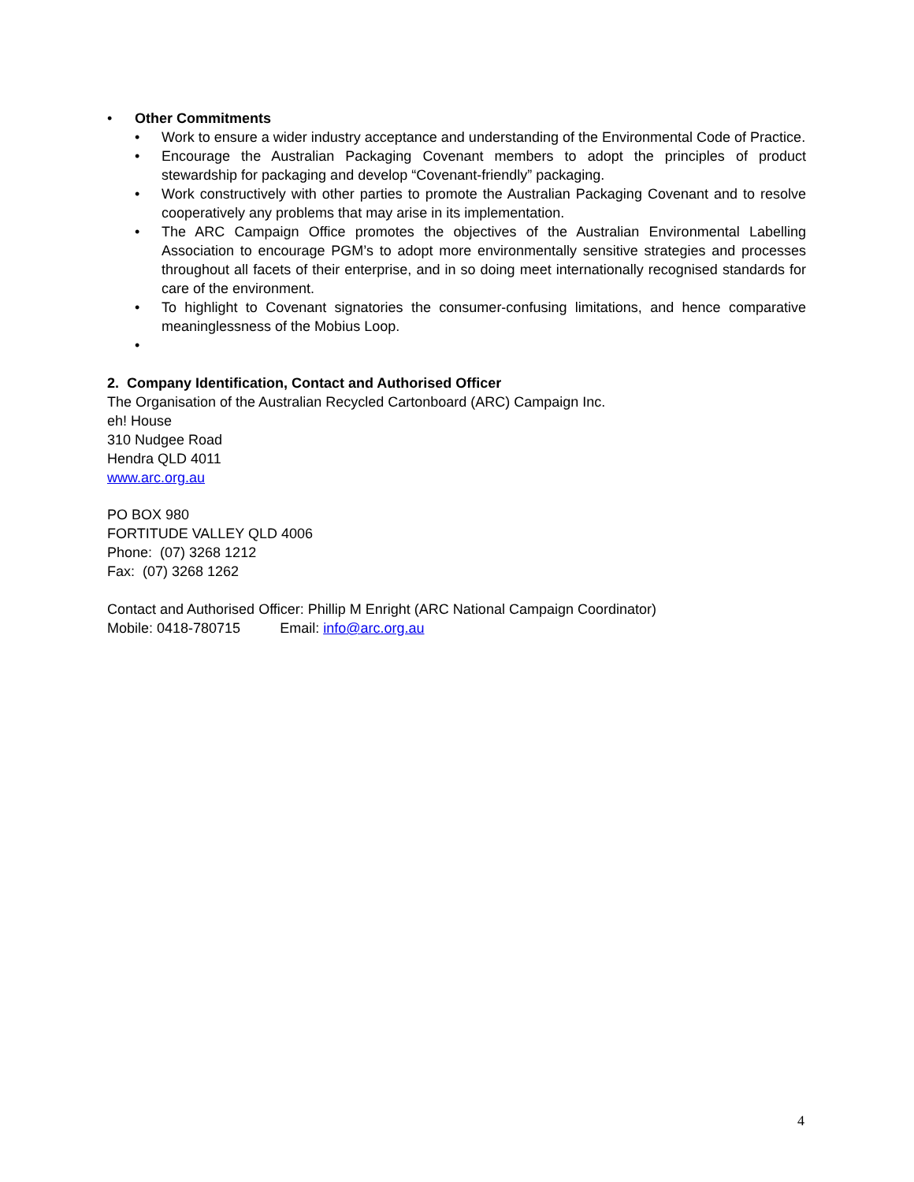• Other Commitments
• Work to ensure a wider industry acceptance and understanding of the Environmental Code of Practice.
• Encourage the Australian Packaging Covenant members to adopt the principles of product stewardship for packaging and develop “Covenant-friendly” packaging.
• Work constructively with other parties to promote the Australian Packaging Covenant and to resolve cooperatively any problems that may arise in its implementation.
• The ARC Campaign Office promotes the objectives of the Australian Environmental Labelling Association to encourage PGM’s to adopt more environmentally sensitive strategies and processes throughout all facets of their enterprise, and in so doing meet internationally recognised standards for care of the environment.
• To highlight to Covenant signatories the consumer-confusing limitations, and hence comparative meaninglessness of the Mobius Loop.
•
2. Company Identification, Contact and Authorised Officer
The Organisation of the Australian Recycled Cartonboard (ARC) Campaign Inc.
eh! House
310 Nudgee Road
Hendra QLD 4011
www.arc.org.au
PO BOX 980
FORTITUDE VALLEY QLD 4006
Phone: (07) 3268 1212
Fax: (07) 3268 1262
Contact and Authorised Officer: Phillip M Enright (ARC National Campaign Coordinator)
Mobile: 0418-780715 Email: info@arc.org.au
4